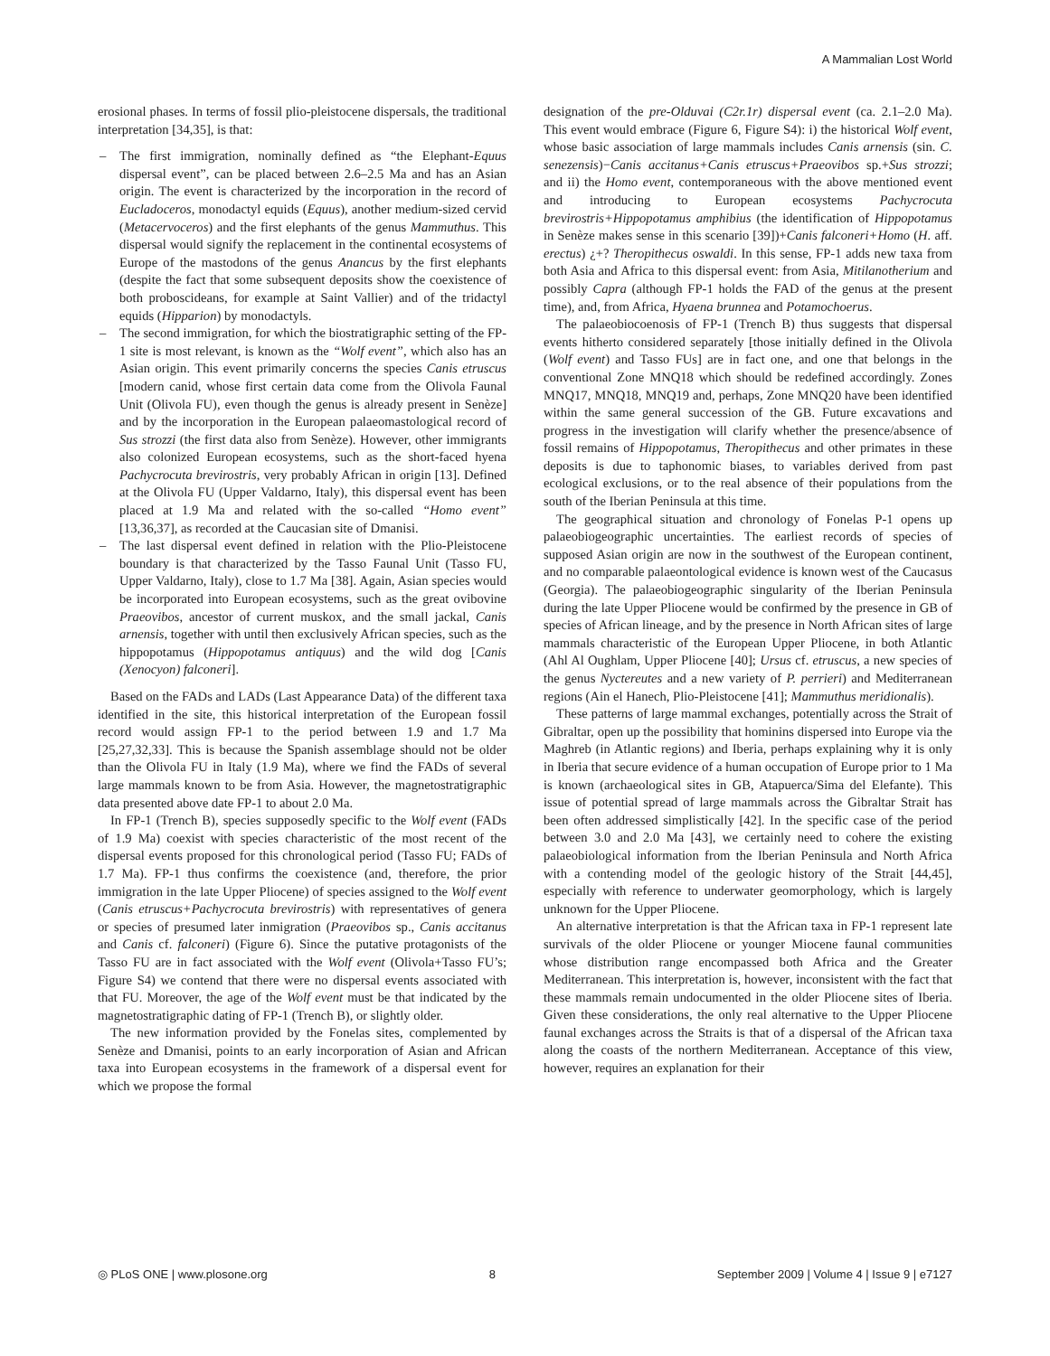A Mammalian Lost World
erosional phases. In terms of fossil plio-pleistocene dispersals, the traditional interpretation [34,35], is that:
– The first immigration, nominally defined as “the Elephant-Equus dispersal event”, can be placed between 2.6–2.5 Ma and has an Asian origin. The event is characterized by the incorporation in the record of Eucladoceros, monodactyl equids (Equus), another medium-sized cervid (Metacervoceros) and the first elephants of the genus Mammuthus. This dispersal would signify the replacement in the continental ecosystems of Europe of the mastodons of the genus Anancus by the first elephants (despite the fact that some subsequent deposits show the coexistence of both proboscideans, for example at Saint Vallier) and of the tridactyl equids (Hipparion) by monodactyls.
– The second immigration, for which the biostratigraphic setting of the FP-1 site is most relevant, is known as the “Wolf event”, which also has an Asian origin. This event primarily concerns the species Canis etruscus [modern canid, whose first certain data come from the Olivola Faunal Unit (Olivola FU), even though the genus is already present in Senèze] and by the incorporation in the European palaeomastological record of Sus strozzi (the first data also from Senèze). However, other immigrants also colonized European ecosystems, such as the short-faced hyena Pachycrocuta brevirostris, very probably African in origin [13]. Defined at the Olivola FU (Upper Valdarno, Italy), this dispersal event has been placed at 1.9 Ma and related with the so-called “Homo event” [13,36,37], as recorded at the Caucasian site of Dmanisi.
– The last dispersal event defined in relation with the Plio-Pleistocene boundary is that characterized by the Tasso Faunal Unit (Tasso FU, Upper Valdarno, Italy), close to 1.7 Ma [38]. Again, Asian species would be incorporated into European ecosystems, such as the great ovibovine Praeovibos, ancestor of current muskox, and the small jackal, Canis arnensis, together with until then exclusively African species, such as the hippopotamus (Hippopotamus antiquus) and the wild dog [Canis (Xenocyon) falconeri].
Based on the FADs and LADs (Last Appearance Data) of the different taxa identified in the site, this historical interpretation of the European fossil record would assign FP-1 to the period between 1.9 and 1.7 Ma [25,27,32,33]. This is because the Spanish assemblage should not be older than the Olivola FU in Italy (1.9 Ma), where we find the FADs of several large mammals known to be from Asia. However, the magnetostratigraphic data presented above date FP-1 to about 2.0 Ma.
In FP-1 (Trench B), species supposedly specific to the Wolf event (FADs of 1.9 Ma) coexist with species characteristic of the most recent of the dispersal events proposed for this chronological period (Tasso FU; FADs of 1.7 Ma). FP-1 thus confirms the coexistence (and, therefore, the prior immigration in the late Upper Pliocene) of species assigned to the Wolf event (Canis etruscus+Pachycrocuta brevirostris) with representatives of genera or species of presumed later inmigration (Praeovibos sp., Canis accitanus and Canis cf. falconeri) (Figure 6). Since the putative protagonists of the Tasso FU are in fact associated with the Wolf event (Olivola+Tasso FU’s; Figure S4) we contend that there were no dispersal events associated with that FU. Moreover, the age of the Wolf event must be that indicated by the magnetostratigraphic dating of FP-1 (Trench B), or slightly older.
The new information provided by the Fonelas sites, complemented by Senèze and Dmanisi, points to an early incorporation of Asian and African taxa into European ecosystems in the framework of a dispersal event for which we propose the formal
designation of the pre-Olduvai (C2r.1r) dispersal event (ca. 2.1–2.0 Ma). This event would embrace (Figure 6, Figure S4): i) the historical Wolf event, whose basic association of large mammals includes Canis arnensis (sin. C. senezensis)−Canis accitanus+Canis etruscus+Praeovibos sp.+Sus strozzi; and ii) the Homo event, contemporaneous with the above mentioned event and introducing to European ecosystems Pachycrocuta brevirostris+Hippopotamus amphibius (the identification of Hippopotamus in Senèze makes sense in this scenario [39])+Canis falconeri+Homo (H. aff. erectus) ¿+? Theropithecus oswaldi. In this sense, FP-1 adds new taxa from both Asia and Africa to this dispersal event: from Asia, Mitilanotherium and possibly Capra (although FP-1 holds the FAD of the genus at the present time), and, from Africa, Hyaena brunnea and Potamochoerus.
The palaeobiocoenosis of FP-1 (Trench B) thus suggests that dispersal events hitherto considered separately [those initially defined in the Olivola (Wolf event) and Tasso FUs] are in fact one, and one that belongs in the conventional Zone MNQ18 which should be redefined accordingly. Zones MNQ17, MNQ18, MNQ19 and, perhaps, Zone MNQ20 have been identified within the same general succession of the GB. Future excavations and progress in the investigation will clarify whether the presence/absence of fossil remains of Hippopotamus, Theropithecus and other primates in these deposits is due to taphonomic biases, to variables derived from past ecological exclusions, or to the real absence of their populations from the south of the Iberian Peninsula at this time.
The geographical situation and chronology of Fonelas P-1 opens up palaeobiogeographic uncertainties. The earliest records of species of supposed Asian origin are now in the southwest of the European continent, and no comparable palaeontological evidence is known west of the Caucasus (Georgia). The palaeobiogeographic singularity of the Iberian Peninsula during the late Upper Pliocene would be confirmed by the presence in GB of species of African lineage, and by the presence in North African sites of large mammals characteristic of the European Upper Pliocene, in both Atlantic (Ahl Al Oughlam, Upper Pliocene [40]; Ursus cf. etruscus, a new species of the genus Nyctereutes and a new variety of P. perrieri) and Mediterranean regions (Ain el Hanech, Plio-Pleistocene [41]; Mammuthus meridionalis).
These patterns of large mammal exchanges, potentially across the Strait of Gibraltar, open up the possibility that hominins dispersed into Europe via the Maghreb (in Atlantic regions) and Iberia, perhaps explaining why it is only in Iberia that secure evidence of a human occupation of Europe prior to 1 Ma is known (archaeological sites in GB, Atapuerca/Sima del Elefante). This issue of potential spread of large mammals across the Gibraltar Strait has been often addressed simplistically [42]. In the specific case of the period between 3.0 and 2.0 Ma [43], we certainly need to cohere the existing palaeobiological information from the Iberian Peninsula and North Africa with a contending model of the geologic history of the Strait [44,45], especially with reference to underwater geomorphology, which is largely unknown for the Upper Pliocene.
An alternative interpretation is that the African taxa in FP-1 represent late survivals of the older Pliocene or younger Miocene faunal communities whose distribution range encompassed both Africa and the Greater Mediterranean. This interpretation is, however, inconsistent with the fact that these mammals remain undocumented in the older Pliocene sites of Iberia. Given these considerations, the only real alternative to the Upper Pliocene faunal exchanges across the Straits is that of a dispersal of the African taxa along the coasts of the northern Mediterranean. Acceptance of this view, however, requires an explanation for their
◎ PLoS ONE | www.plosone.org 8 September 2009 | Volume 4 | Issue 9 | e7127